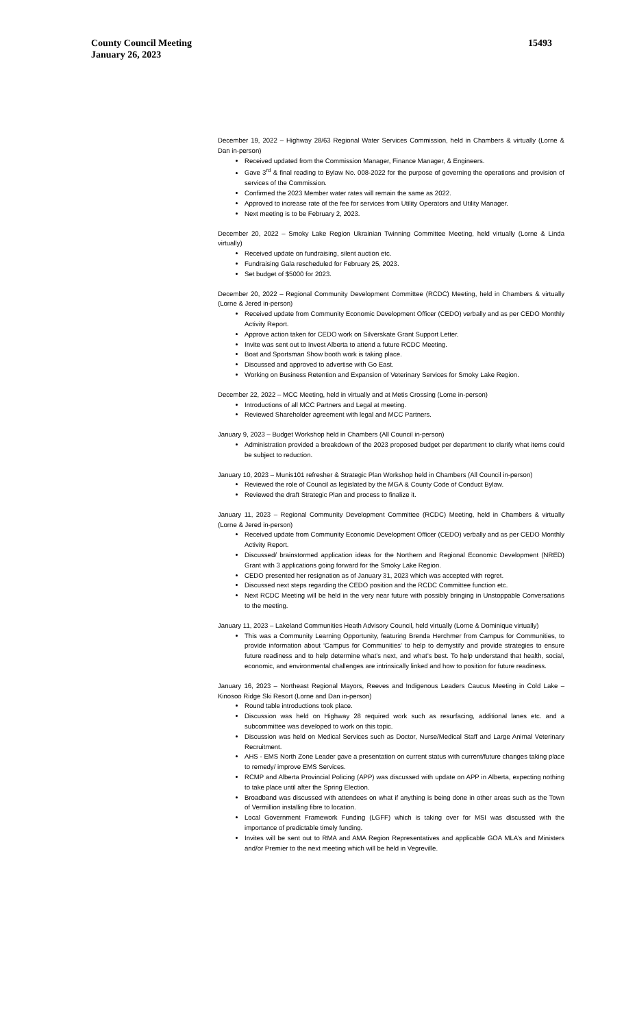County Council Meeting
January 26, 2023
15493
December 19, 2022 – Highway 28/63 Regional Water Services Commission, held in Chambers & virtually (Lorne & Dan in-person)
Received updated from the Commission Manager, Finance Manager, & Engineers.
Gave 3<sup>rd</sup> & final reading to Bylaw No. 008-2022 for the purpose of governing the operations and provision of services of the Commission.
Confirmed the 2023 Member water rates will remain the same as 2022.
Approved to increase rate of the fee for services from Utility Operators and Utility Manager.
Next meeting is to be February 2, 2023.
December 20, 2022 – Smoky Lake Region Ukrainian Twinning Committee Meeting, held virtually (Lorne & Linda virtually)
Received update on fundraising, silent auction etc.
Fundraising Gala rescheduled for February 25, 2023.
Set budget of $5000 for 2023.
December 20, 2022 – Regional Community Development Committee (RCDC) Meeting, held in Chambers & virtually (Lorne & Jered in-person)
Received update from Community Economic Development Officer (CEDO) verbally and as per CEDO Monthly Activity Report.
Approve action taken for CEDO work on Silverskate Grant Support Letter.
Invite was sent out to Invest Alberta to attend a future RCDC Meeting.
Boat and Sportsman Show booth work is taking place.
Discussed and approved to advertise with Go East.
Working on Business Retention and Expansion of Veterinary Services for Smoky Lake Region.
December 22, 2022 – MCC Meeting, held in virtually and at Metis Crossing (Lorne in-person)
Introductions of all MCC Partners and Legal at meeting.
Reviewed Shareholder agreement with legal and MCC Partners.
January 9, 2023 – Budget Workshop held in Chambers (All Council in-person)
Administration provided a breakdown of the 2023 proposed budget per department to clarify what items could be subject to reduction.
January 10, 2023 – Munis101 refresher & Strategic Plan Workshop held in Chambers (All Council in-person)
Reviewed the role of Council as legislated by the MGA & County Code of Conduct Bylaw.
Reviewed the draft Strategic Plan and process to finalize it.
January 11, 2023 – Regional Community Development Committee (RCDC) Meeting, held in Chambers & virtually (Lorne & Jered in-person)
Received update from Community Economic Development Officer (CEDO) verbally and as per CEDO Monthly Activity Report.
Discussed/ brainstormed application ideas for the Northern and Regional Economic Development (NRED) Grant with 3 applications going forward for the Smoky Lake Region.
CEDO presented her resignation as of January 31, 2023 which was accepted with regret.
Discussed next steps regarding the CEDO position and the RCDC Committee function etc.
Next RCDC Meeting will be held in the very near future with possibly bringing in Unstoppable Conversations to the meeting.
January 11, 2023 – Lakeland Communities Heath Advisory Council, held virtually (Lorne & Dominique virtually)
This was a Community Learning Opportunity, featuring Brenda Herchmer from Campus for Communities, to provide information about ‘Campus for Communities’ to help to demystify and provide strategies to ensure future readiness and to help determine what’s next, and what’s best. To help understand that health, social, economic, and environmental challenges are intrinsically linked and how to position for future readiness.
January 16, 2023 – Northeast Regional Mayors, Reeves and Indigenous Leaders Caucus Meeting in Cold Lake – Kinosoo Ridge Ski Resort (Lorne and Dan in-person)
Round table introductions took place.
Discussion was held on Highway 28 required work such as resurfacing, additional lanes etc. and a subcommittee was developed to work on this topic.
Discussion was held on Medical Services such as Doctor, Nurse/Medical Staff and Large Animal Veterinary Recruitment.
AHS - EMS North Zone Leader gave a presentation on current status with current/future changes taking place to remedy/ improve EMS Services.
RCMP and Alberta Provincial Policing (APP) was discussed with update on APP in Alberta, expecting nothing to take place until after the Spring Election.
Broadband was discussed with attendees on what if anything is being done in other areas such as the Town of Vermillion installing fibre to location.
Local Government Framework Funding (LGFF) which is taking over for MSI was discussed with the importance of predictable timely funding.
Invites will be sent out to RMA and AMA Region Representatives and applicable GOA MLA’s and Ministers and/or Premier to the next meeting which will be held in Vegreville.